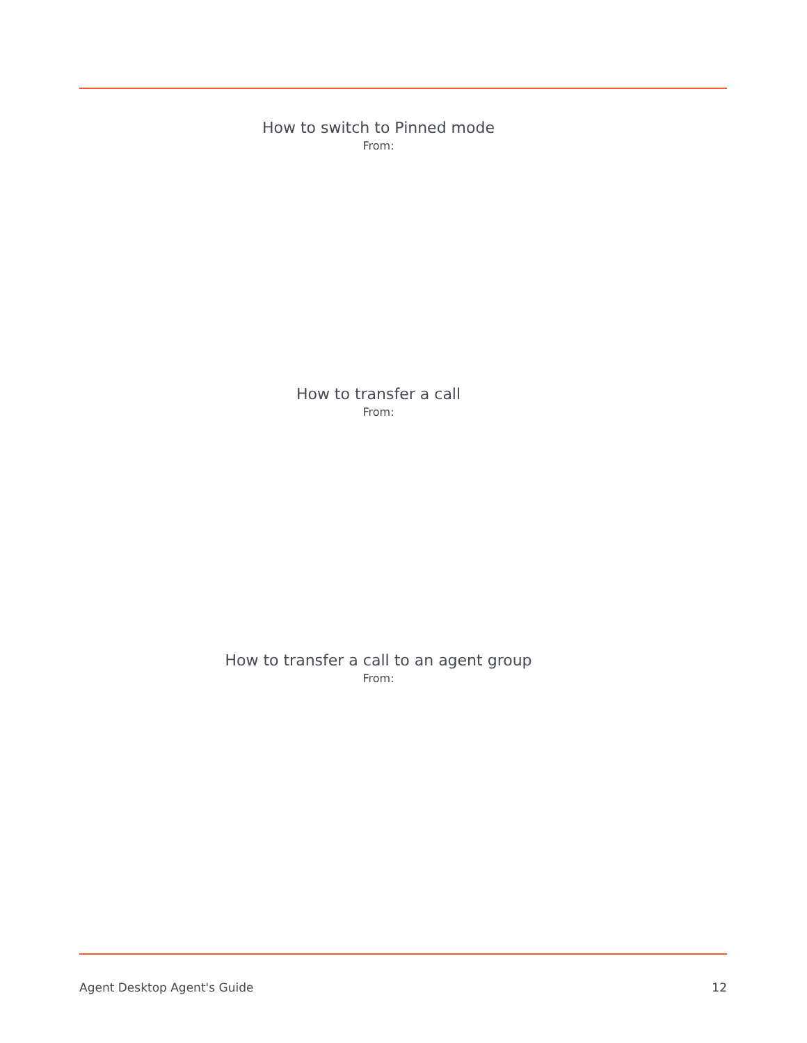How to switch to Pinned mode
From:
How to transfer a call
From:
How to transfer a call to an agent group
From:
Agent Desktop Agent's Guide 12